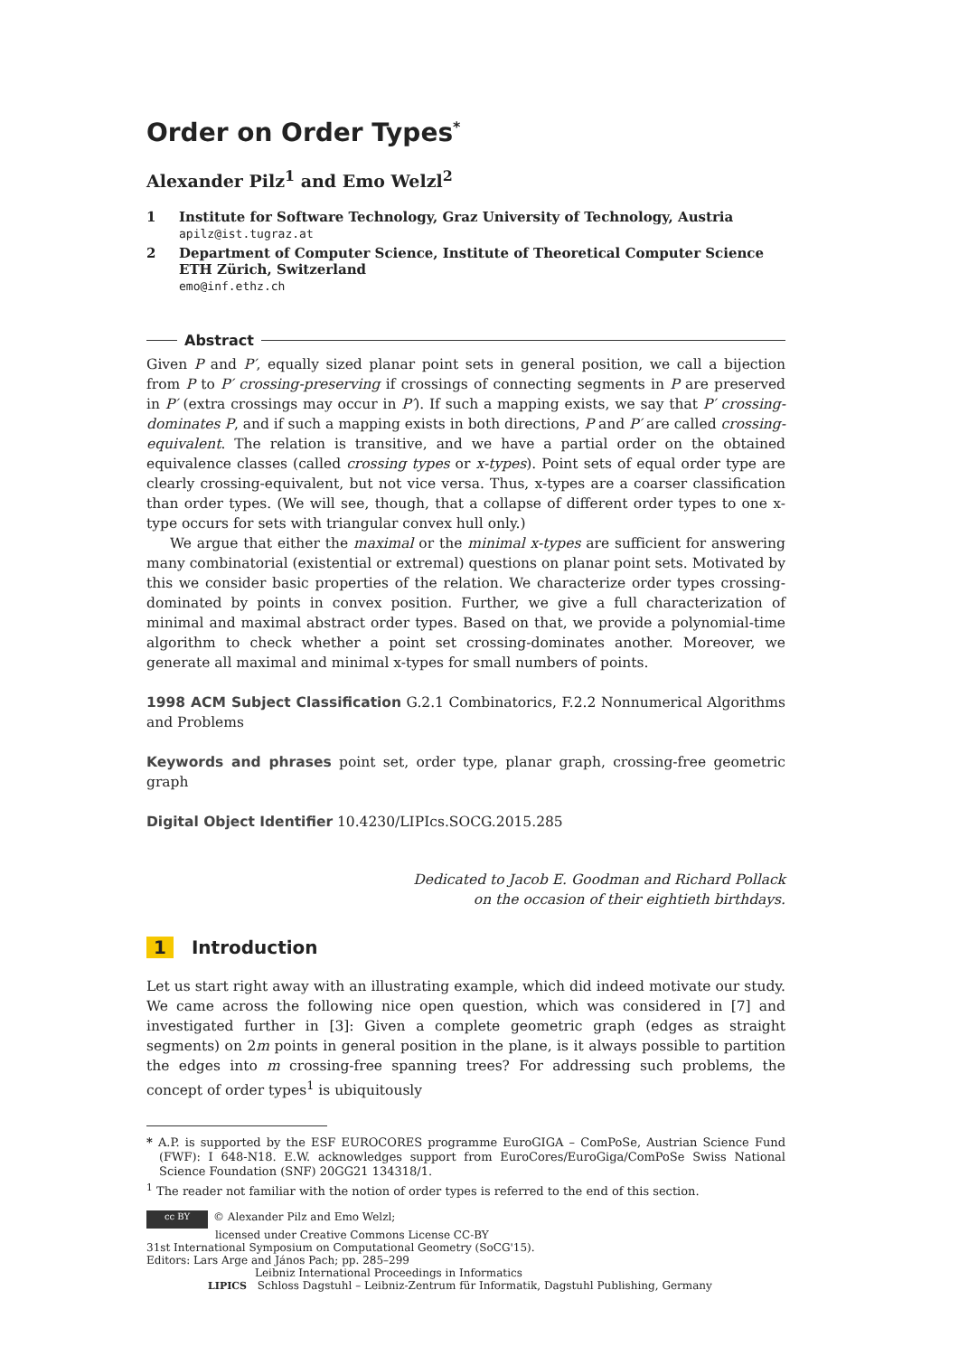Order on Order Types<sup>*</sup>
Alexander Pilz<sup>1</sup> and Emo Welzl<sup>2</sup>
| 1 | Institute for Software Technology, Graz University of Technology, Austria apilz@ist.tugraz.at |
| 2 | Department of Computer Science, Institute of Theoretical Computer Science ETH Zürich, Switzerland emo@inf.ethz.ch |
Abstract
Given P and P′, equally sized planar point sets in general position, we call a bijection from P to P′ crossing-preserving if crossings of connecting segments in P are preserved in P′ (extra crossings may occur in P′). If such a mapping exists, we say that P′ crossing-dominates P, and if such a mapping exists in both directions, P and P′ are called crossing-equivalent. The relation is transitive, and we have a partial order on the obtained equivalence classes (called crossing types or x-types). Point sets of equal order type are clearly crossing-equivalent, but not vice versa. Thus, x-types are a coarser classification than order types. (We will see, though, that a collapse of different order types to one x-type occurs for sets with triangular convex hull only.)
We argue that either the maximal or the minimal x-types are sufficient for answering many combinatorial (existential or extremal) questions on planar point sets. Motivated by this we consider basic properties of the relation. We characterize order types crossing-dominated by points in convex position. Further, we give a full characterization of minimal and maximal abstract order types. Based on that, we provide a polynomial-time algorithm to check whether a point set crossing-dominates another. Moreover, we generate all maximal and minimal x-types for small numbers of points.
1998 ACM Subject Classification G.2.1 Combinatorics, F.2.2 Nonnumerical Algorithms and Problems
Keywords and phrases point set, order type, planar graph, crossing-free geometric graph
Digital Object Identifier 10.4230/LIPIcs.SOCG.2015.285
Dedicated to Jacob E. Goodman and Richard Pollack
on the occasion of their eightieth birthdays.
1 Introduction
Let us start right away with an illustrating example, which did indeed motivate our study. We came across the following nice open question, which was considered in [7] and investigated further in [3]: Given a complete geometric graph (edges as straight segments) on 2m points in general position in the plane, is it always possible to partition the edges into m crossing-free spanning trees? For addressing such problems, the concept of order types<sup>1</sup> is ubiquitously
* A.P. is supported by the ESF EUROCORES programme EuroGIGA – ComPoSe, Austrian Science Fund (FWF): I 648-N18. E.W. acknowledges support from EuroCores/EuroGiga/ComPoSe Swiss National Science Foundation (SNF) 20GG21 134318/1.
<sup>1</sup> The reader not familiar with the notion of order types is referred to the end of this section.
cc BY © Alexander Pilz and Emo Welzl;
licensed under Creative Commons License CC-BY
31st International Symposium on Computational Geometry (SoCG'15).
Editors: Lars Arge and János Pach; pp. 285–299
Leibniz International Proceedings in Informatics
LIPICS Schloss Dagstuhl – Leibniz-Zentrum für Informatik, Dagstuhl Publishing, Germany